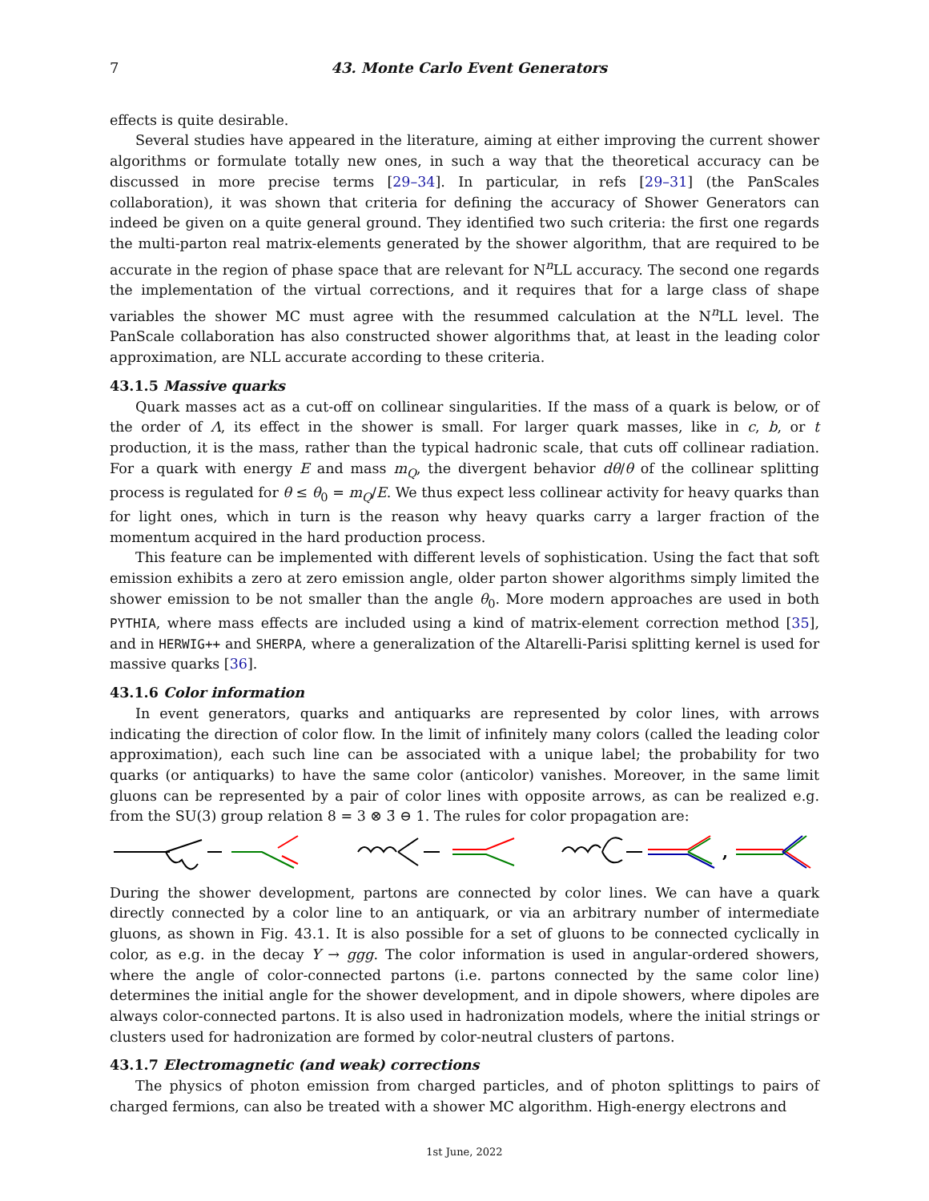7 43. Monte Carlo Event Generators
effects is quite desirable.
Several studies have appeared in the literature, aiming at either improving the current shower algorithms or formulate totally new ones, in such a way that the theoretical accuracy can be discussed in more precise terms [29–34]. In particular, in refs [29–31] (the PanScales collaboration), it was shown that criteria for defining the accuracy of Shower Generators can indeed be given on a quite general ground. They identified two such criteria: the first one regards the multi-parton real matrix-elements generated by the shower algorithm, that are required to be accurate in the region of phase space that are relevant for N<sup>n</sup>LL accuracy. The second one regards the implementation of the virtual corrections, and it requires that for a large class of shape variables the shower MC must agree with the resummed calculation at the N<sup>n</sup>LL level. The PanScale collaboration has also constructed shower algorithms that, at least in the leading color approximation, are NLL accurate according to these criteria.
43.1.5 Massive quarks
Quark masses act as a cut-off on collinear singularities. If the mass of a quark is below, or of the order of Λ, its effect in the shower is small. For larger quark masses, like in c, b, or t production, it is the mass, rather than the typical hadronic scale, that cuts off collinear radiation. For a quark with energy E and mass m<sub>Q</sub>, the divergent behavior dθ/θ of the collinear splitting process is regulated for θ ≤ θ<sub>0</sub> = m<sub>Q</sub>/E. We thus expect less collinear activity for heavy quarks than for light ones, which in turn is the reason why heavy quarks carry a larger fraction of the momentum acquired in the hard production process.
This feature can be implemented with different levels of sophistication. Using the fact that soft emission exhibits a zero at zero emission angle, older parton shower algorithms simply limited the shower emission to be not smaller than the angle θ<sub>0</sub>. More modern approaches are used in both PYTHIA, where mass effects are included using a kind of matrix-element correction method [35], and in HERWIG++ and SHERPA, where a generalization of the Altarelli-Parisi splitting kernel is used for massive quarks [36].
43.1.6 Color information
In event generators, quarks and antiquarks are represented by color lines, with arrows indicating the direction of color flow. In the limit of infinitely many colors (called the leading color approximation), each such line can be associated with a unique label; the probability for two quarks (or antiquarks) to have the same color (anticolor) vanishes. Moreover, in the same limit gluons can be represented by a pair of color lines with opposite arrows, as can be realized e.g. from the SU(3) group relation 8 = 3 ⊗ 3̄ ⊖ 1. The rules for color propagation are:
,
During the shower development, partons are connected by color lines. We can have a quark directly connected by a color line to an antiquark, or via an arbitrary number of intermediate gluons, as shown in Fig. 43.1. It is also possible for a set of gluons to be connected cyclically in color, as e.g. in the decay Υ → ggg. The color information is used in angular-ordered showers, where the angle of color-connected partons (i.e. partons connected by the same color line) determines the initial angle for the shower development, and in dipole showers, where dipoles are always color-connected partons. It is also used in hadronization models, where the initial strings or clusters used for hadronization are formed by color-neutral clusters of partons.
43.1.7 Electromagnetic (and weak) corrections
The physics of photon emission from charged particles, and of photon splittings to pairs of charged fermions, can also be treated with a shower MC algorithm. High-energy electrons and
1st June, 2022